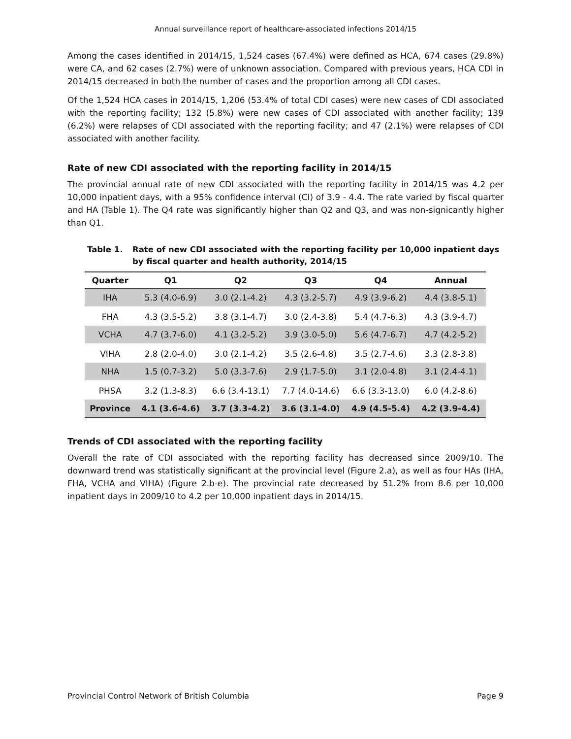Annual surveillance report of healthcare-associated infections 2014/15
Among the cases identified in 2014/15, 1,524 cases (67.4%) were defined as HCA, 674 cases (29.8%) were CA, and 62 cases (2.7%) were of unknown association. Compared with previous years, HCA CDI in 2014/15 decreased in both the number of cases and the proportion among all CDI cases.
Of the 1,524 HCA cases in 2014/15, 1,206 (53.4% of total CDI cases) were new cases of CDI associated with the reporting facility; 132 (5.8%) were new cases of CDI associated with another facility; 139 (6.2%) were relapses of CDI associated with the reporting facility; and 47 (2.1%) were relapses of CDI associated with another facility.
Rate of new CDI associated with the reporting facility in 2014/15
The provincial annual rate of new CDI associated with the reporting facility in 2014/15 was 4.2 per 10,000 inpatient days, with a 95% confidence interval (CI) of 3.9 - 4.4. The rate varied by fiscal quarter and HA (Table 1). The Q4 rate was significantly higher than Q2 and Q3, and was non-signicantly higher than Q1.
Table 1. Rate of new CDI associated with the reporting facility per 10,000 inpatient days by fiscal quarter and health authority, 2014/15
| Quarter | Q1 | Q2 | Q3 | Q4 | Annual |
| --- | --- | --- | --- | --- | --- |
| IHA | 5.3 (4.0-6.9) | 3.0 (2.1-4.2) | 4.3 (3.2-5.7) | 4.9 (3.9-6.2) | 4.4 (3.8-5.1) |
| FHA | 4.3 (3.5-5.2) | 3.8 (3.1-4.7) | 3.0 (2.4-3.8) | 5.4 (4.7-6.3) | 4.3 (3.9-4.7) |
| VCHA | 4.7 (3.7-6.0) | 4.1 (3.2-5.2) | 3.9 (3.0-5.0) | 5.6 (4.7-6.7) | 4.7 (4.2-5.2) |
| VIHA | 2.8 (2.0-4.0) | 3.0 (2.1-4.2) | 3.5 (2.6-4.8) | 3.5 (2.7-4.6) | 3.3 (2.8-3.8) |
| NHA | 1.5 (0.7-3.2) | 5.0 (3.3-7.6) | 2.9 (1.7-5.0) | 3.1 (2.0-4.8) | 3.1 (2.4-4.1) |
| PHSA | 3.2 (1.3-8.3) | 6.6 (3.4-13.1) | 7.7 (4.0-14.6) | 6.6 (3.3-13.0) | 6.0 (4.2-8.6) |
| Province | 4.1 (3.6-4.6) | 3.7 (3.3-4.2) | 3.6 (3.1-4.0) | 4.9 (4.5-5.4) | 4.2 (3.9-4.4) |
Trends of CDI associated with the reporting facility
Overall the rate of CDI associated with the reporting facility has decreased since 2009/10. The downward trend was statistically significant at the provincial level (Figure 2.a), as well as four HAs (IHA, FHA, VCHA and VIHA) (Figure 2.b-e). The provincial rate decreased by 51.2% from 8.6 per 10,000 inpatient days in 2009/10 to 4.2 per 10,000 inpatient days in 2014/15.
Provincial Control Network of British Columbia Page 9